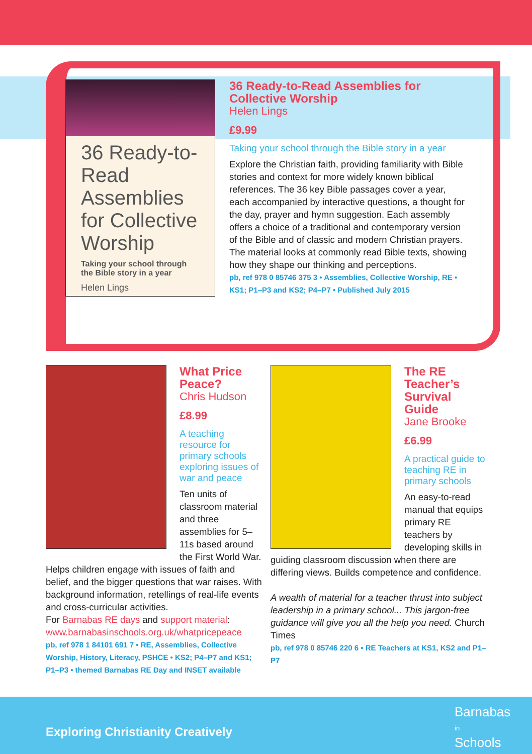36 Ready-to-Read Assemblies for Collective Worship
Taking your school through the Bible story in a year
Helen Lings
36 Ready-to-Read Assemblies for Collective Worship
Helen Lings
£9.99
Taking your school through the Bible story in a year
Explore the Christian faith, providing familiarity with Bible stories and context for more widely known biblical references. The 36 key Bible passages cover a year, each accompanied by interactive questions, a thought for the day, prayer and hymn suggestion. Each assembly offers a choice of a traditional and contemporary version of the Bible and of classic and modern Christian prayers. The material looks at commonly read Bible texts, showing how they shape our thinking and perceptions.
pb, ref 978 0 85746 375 3 • Assemblies, Collective Worship, RE • KS1; P1–P3 and KS2; P4–P7 • Published July 2015
What Price Peace?
Chris Hudson
£8.99
A teaching resource for primary schools exploring issues of war and peace
Ten units of classroom material and three assemblies for 5–11s based around the First World War. Helps children engage with issues of faith and belief, and the bigger questions that war raises. With background information, retellings of real-life events and cross-curricular activities.
For Barnabas RE days and support material: www.barnabasinschools.org.uk/whatpricepeace
pb, ref 978 1 84101 691 7 • RE, Assemblies, Collective Worship, History, Literacy, PSHCE • KS2; P4–P7 and KS1; P1–P3 • themed Barnabas RE Day and INSET available
The RE Teacher’s Survival Guide
Jane Brooke
£6.99
A practical guide to teaching RE in primary schools
An easy-to-read manual that equips primary RE teachers by developing skills in guiding classroom discussion when there are differing views. Builds competence and confidence.
A wealth of material for a teacher thrust into subject leadership in a primary school... This jargon-free guidance will give you all the help you need. Church Times
pb, ref 978 0 85746 220 6 • RE Teachers at KS1, KS2 and P1–P7
Exploring Christianity Creatively
Barnabas
in
Schools